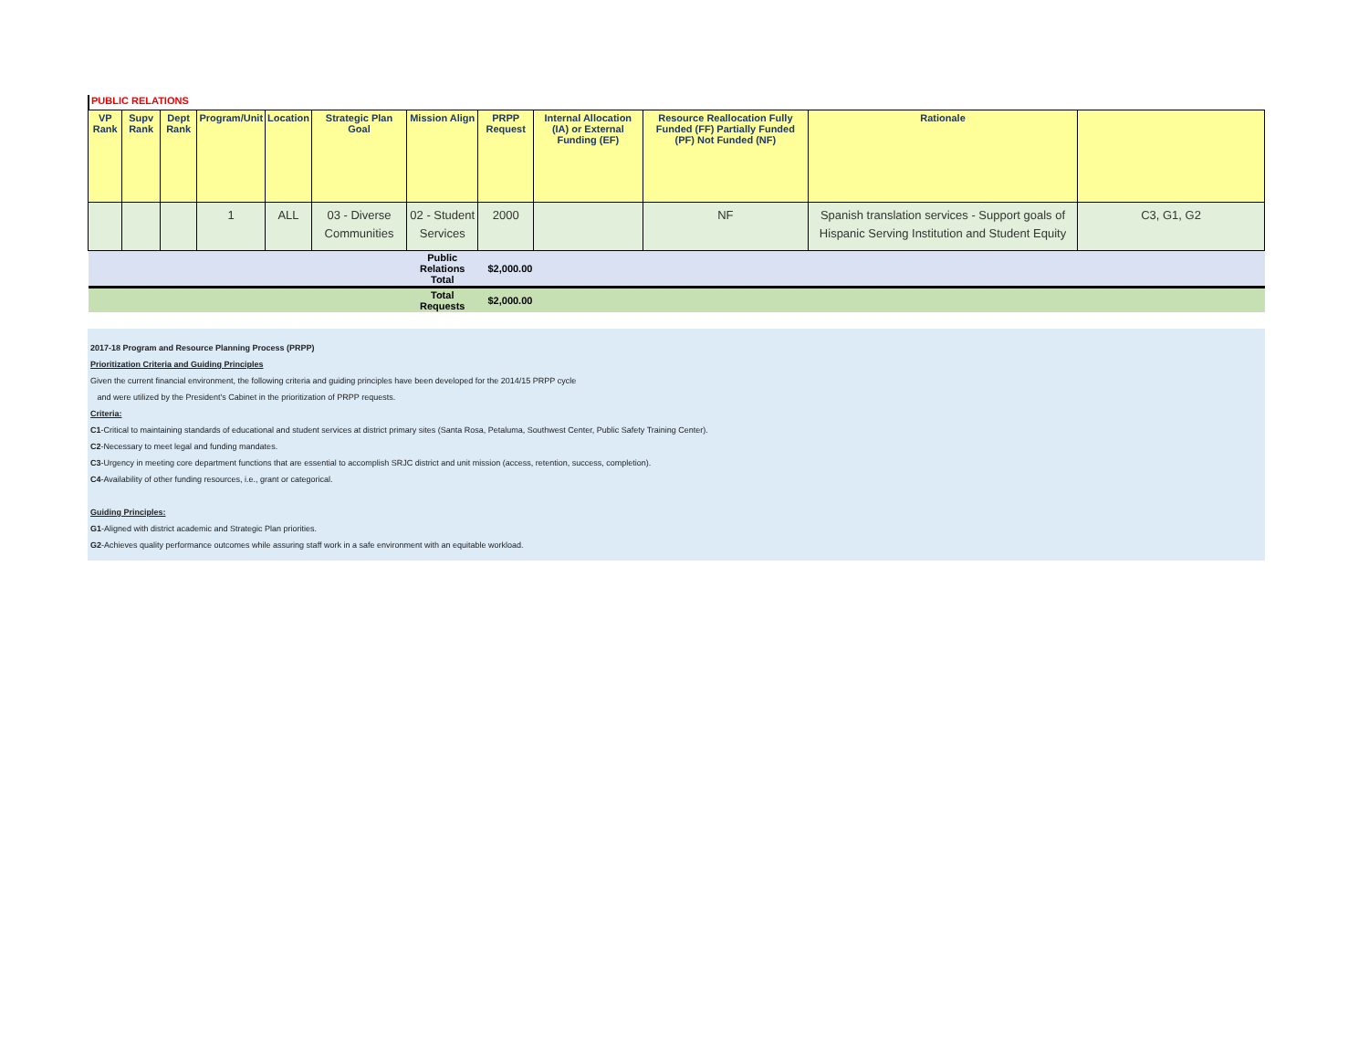PUBLIC RELATIONS
| VP Rank | Supv Rank | Dept Rank | Program/Unit | Location | Strategic Plan Goal | Mission Align | PRPP Request | Internal Allocation (IA) or External Funding (EF) | Resource Reallocation Fully Funded (FF) Partially Funded (PF) Not Funded (NF) | Rationale | |
| --- | --- | --- | --- | --- | --- | --- | --- | --- | --- | --- | --- |
| | | | 1 | ALL | 03 - Diverse Communities | 02 - Student Services | 2000 | | NF | Spanish translation services - Support goals of Hispanic Serving Institution and Student Equity | C3, G1, G2 |
| | | | | | | Public Relations Total | $2,000.00 | | | | |
| | | | | | | Total Requests | $2,000.00 | | | | |
2017-18 Program and Resource Planning Process (PRPP)
Prioritization Criteria and Guiding Principles
Given the current financial environment, the following criteria and guiding principles have been developed for the 2014/15 PRPP cycle
and were utilized by the President's Cabinet in the prioritization of PRPP requests.
Criteria:
C1-Critical to maintaining standards of educational and student services at district primary sites (Santa Rosa, Petaluma, Southwest Center, Public Safety Training Center).
C2-Necessary to meet legal and funding mandates.
C3-Urgency in meeting core department functions that are essential to accomplish SRJC district and unit mission (access, retention, success, completion).
C4-Availability of other funding resources, i.e., grant or categorical.
Guiding Principles:
G1-Aligned with district academic and Strategic Plan priorities.
G2-Achieves quality performance outcomes while assuring staff work in a safe environment with an equitable workload.